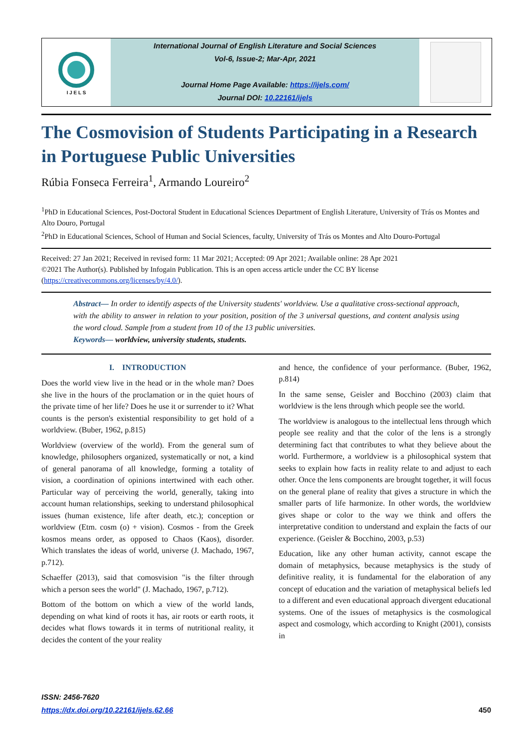I J E L S
International Journal of English Literature and Social Sciences
Vol-6, Issue-2; Mar-Apr, 2021
Journal Home Page Available: https://ijels.com/
Journal DOI: 10.22161/ijels
The Cosmovision of Students Participating in a Research in Portuguese Public Universities
Rúbia Fonseca Ferreira<sup>1</sup>, Armando Loureiro<sup>2</sup>
<sup>1</sup> PhD in Educational Sciences, Post-Doctoral Student in Educational Sciences Department of English Literature, University of Trás os Montes and Alto Douro, Portugal
<sup>2</sup> PhD in Educational Sciences, School of Human and Social Sciences, faculty, University of Trás os Montes and Alto Douro-Portugal
Received: 27 Jan 2021; Received in revised form: 11 Mar 2021; Accepted: 09 Apr 2021; Available online: 28 Apr 2021
©2021 The Author(s). Published by Infogain Publication. This is an open access article under the CC BY license (https://creativecommons.org/licenses/by/4.0/).
Abstract— In order to identify aspects of the University students' worldview. Use a qualitative cross-sectional approach, with the ability to answer in relation to your position, position of the 3 universal questions, and content analysis using the word cloud. Sample from a student from 10 of the 13 public universities.
Keywords— worldview, university students, students.
I. INTRODUCTION
Does the world view live in the head or in the whole man? Does she live in the hours of the proclamation or in the quiet hours of the private time of her life? Does he use it or surrender to it? What counts is the person's existential responsibility to get hold of a worldview. (Buber, 1962, p.815)
Worldview (overview of the world). From the general sum of knowledge, philosophers organized, systematically or not, a kind of general panorama of all knowledge, forming a totality of vision, a coordination of opinions intertwined with each other. Particular way of perceiving the world, generally, taking into account human relationships, seeking to understand philosophical issues (human existence, life after death, etc.); conception or worldview (Etm. cosm (o) + vision). Cosmos - from the Greek kosmos means order, as opposed to Chaos (Kaos), disorder. Which translates the ideas of world, universe (J. Machado, 1967, p.712).
Schaeffer (2013), said that comosvision "is the filter through which a person sees the world" (J. Machado, 1967, p.712).
Bottom of the bottom on which a view of the world lands, depending on what kind of roots it has, air roots or earth roots, it decides what flows towards it in terms of nutritional reality, it decides the content of the your reality
and hence, the confidence of your performance. (Buber, 1962, p.814)
In the same sense, Geisler and Bocchino (2003) claim that worldview is the lens through which people see the world.
The worldview is analogous to the intellectual lens through which people see reality and that the color of the lens is a strongly determining fact that contributes to what they believe about the world. Furthermore, a worldview is a philosophical system that seeks to explain how facts in reality relate to and adjust to each other. Once the lens components are brought together, it will focus on the general plane of reality that gives a structure in which the smaller parts of life harmonize. In other words, the worldview gives shape or color to the way we think and offers the interpretative condition to understand and explain the facts of our experience. (Geisler & Bocchino, 2003, p.53)
Education, like any other human activity, cannot escape the domain of metaphysics, because metaphysics is the study of definitive reality, it is fundamental for the elaboration of any concept of education and the variation of metaphysical beliefs led to a different and even educational approach divergent educational systems. One of the issues of metaphysics is the cosmological aspect and cosmology, which according to Knight (2001), consists in
ISSN: 2456-7620
https://dx.doi.org/10.22161/ijels.62.66
450